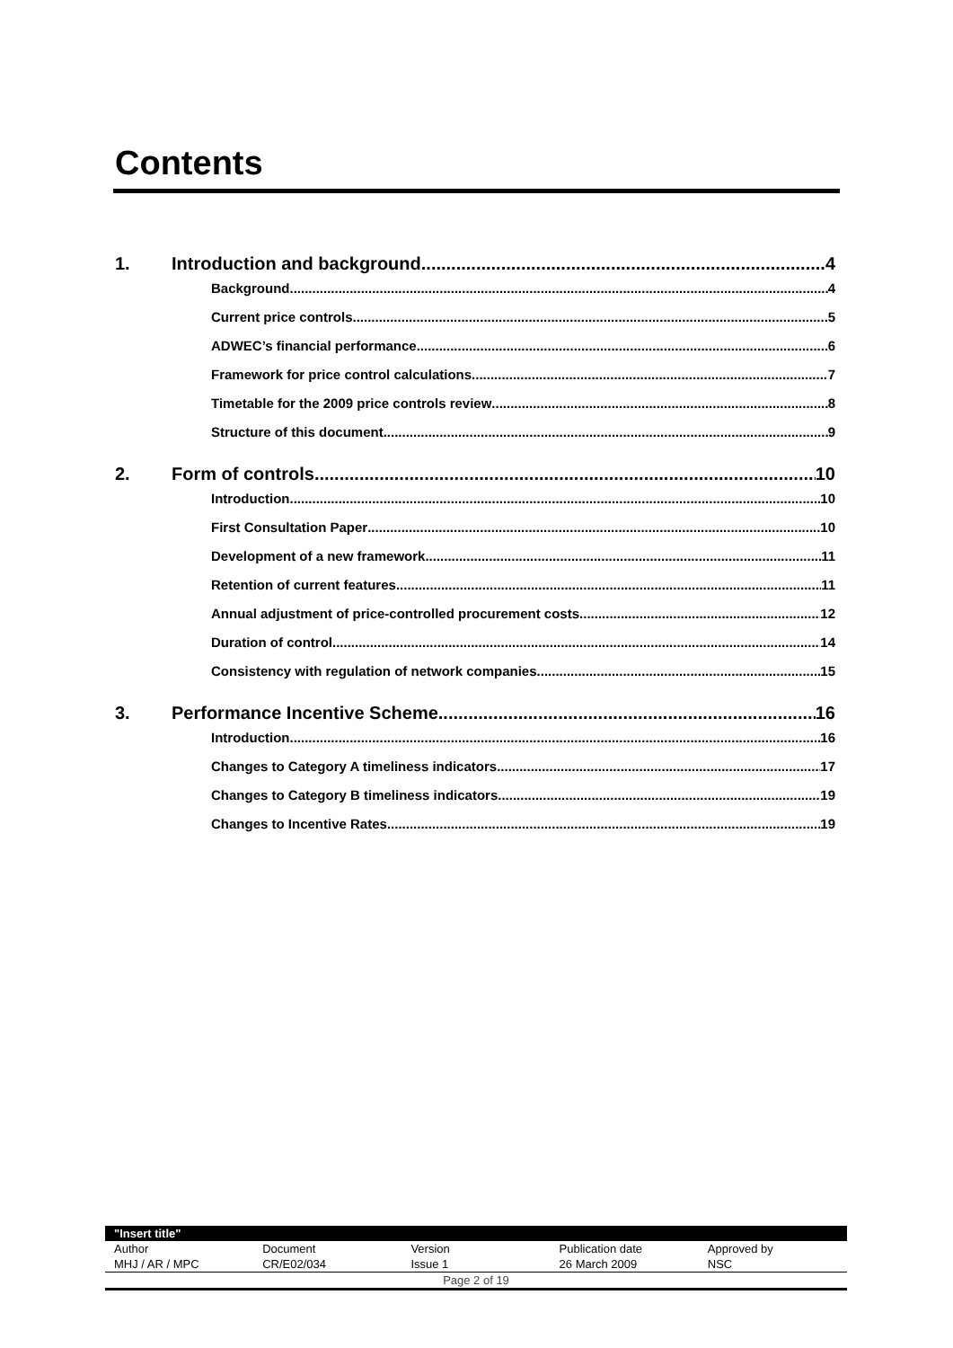Contents
1. Introduction and background 4
Background 4
Current price controls 5
ADWEC’s financial performance 6
Framework for price control calculations 7
Timetable for the 2009 price controls review 8
Structure of this document 9
2. Form of controls 10
Introduction 10
First Consultation Paper 10
Development of a new framework 11
Retention of current features 11
Annual adjustment of price-controlled procurement costs 12
Duration of control 14
Consistency with regulation of network companies 15
3. Performance Incentive Scheme 16
Introduction 16
Changes to Category A timeliness indicators 17
Changes to Category B timeliness indicators 19
Changes to Incentive Rates 19
| "Insert title" | | | | |
| Author | Document | Version | Publication date | Approved by |
| MHJ / AR / MPC | CR/E02/034 | Issue 1 | 26 March 2009 | NSC |
| Page 2 of 19 | | | | |